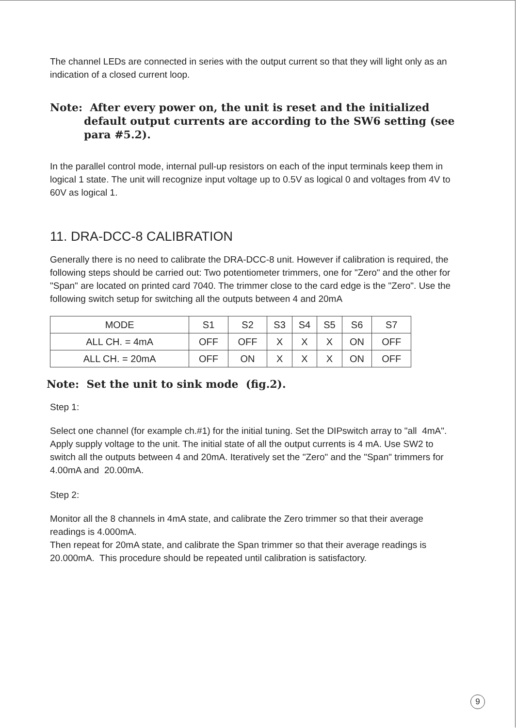The channel LEDs are connected in series with the output current so that they will light only as an indication of a closed current loop.
Note: After every power on, the unit is reset and the initialized default output currents are according to the SW6 setting (see para #5.2).
In the parallel control mode, internal pull-up resistors on each of the input terminals keep them in logical 1 state. The unit will recognize input voltage up to 0.5V as logical 0 and voltages from 4V to 60V as logical 1.
11. DRA-DCC-8 CALIBRATION
Generally there is no need to calibrate the DRA-DCC-8 unit. However if calibration is required, the following steps should be carried out: Two potentiometer trimmers, one for "Zero" and the other for "Span" are located on printed card 7040. The trimmer close to the card edge is the "Zero". Use the following switch setup for switching all the outputs between 4 and 20mA
| MODE | S1 | S2 | S3 | S4 | S5 | S6 | S7 |
| --- | --- | --- | --- | --- | --- | --- | --- |
| ALL CH. = 4mA | OFF | OFF | X | X | X | ON | OFF |
| ALL CH. = 20mA | OFF | ON | X | X | X | ON | OFF |
Note: Set the unit to sink mode (fig.2).
Step 1:
Select one channel (for example ch.#1) for the initial tuning. Set the DIPswitch array to "all 4mA".
Apply supply voltage to the unit. The initial state of all the output currents is 4 mA. Use SW2 to switch all the outputs between 4 and 20mA. Iteratively set the "Zero" and the "Span" trimmers for 4.00mA and 20.00mA.
Step 2:
Monitor all the 8 channels in 4mA state, and calibrate the Zero trimmer so that their average readings is 4.000mA.
Then repeat for 20mA state, and calibrate the Span trimmer so that their average readings is 20.000mA. This procedure should be repeated until calibration is satisfactory.
9